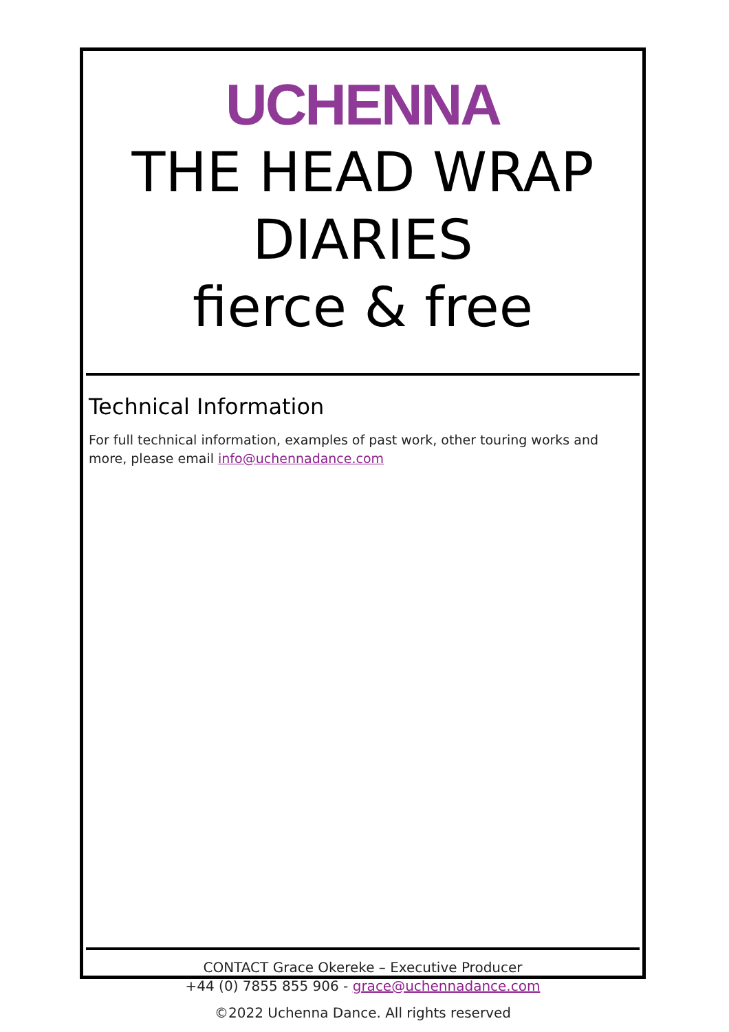UCHENNA
THE HEAD WRAP DIARIES
fierce & free
Technical Information
For full technical information, examples of past work, other touring works and more, please email info@uchennadance.com
CONTACT Grace Okereke – Executive Producer
+44 (0) 7855 855 906 - grace@uchennadance.com
©2022 Uchenna Dance. All rights reserved